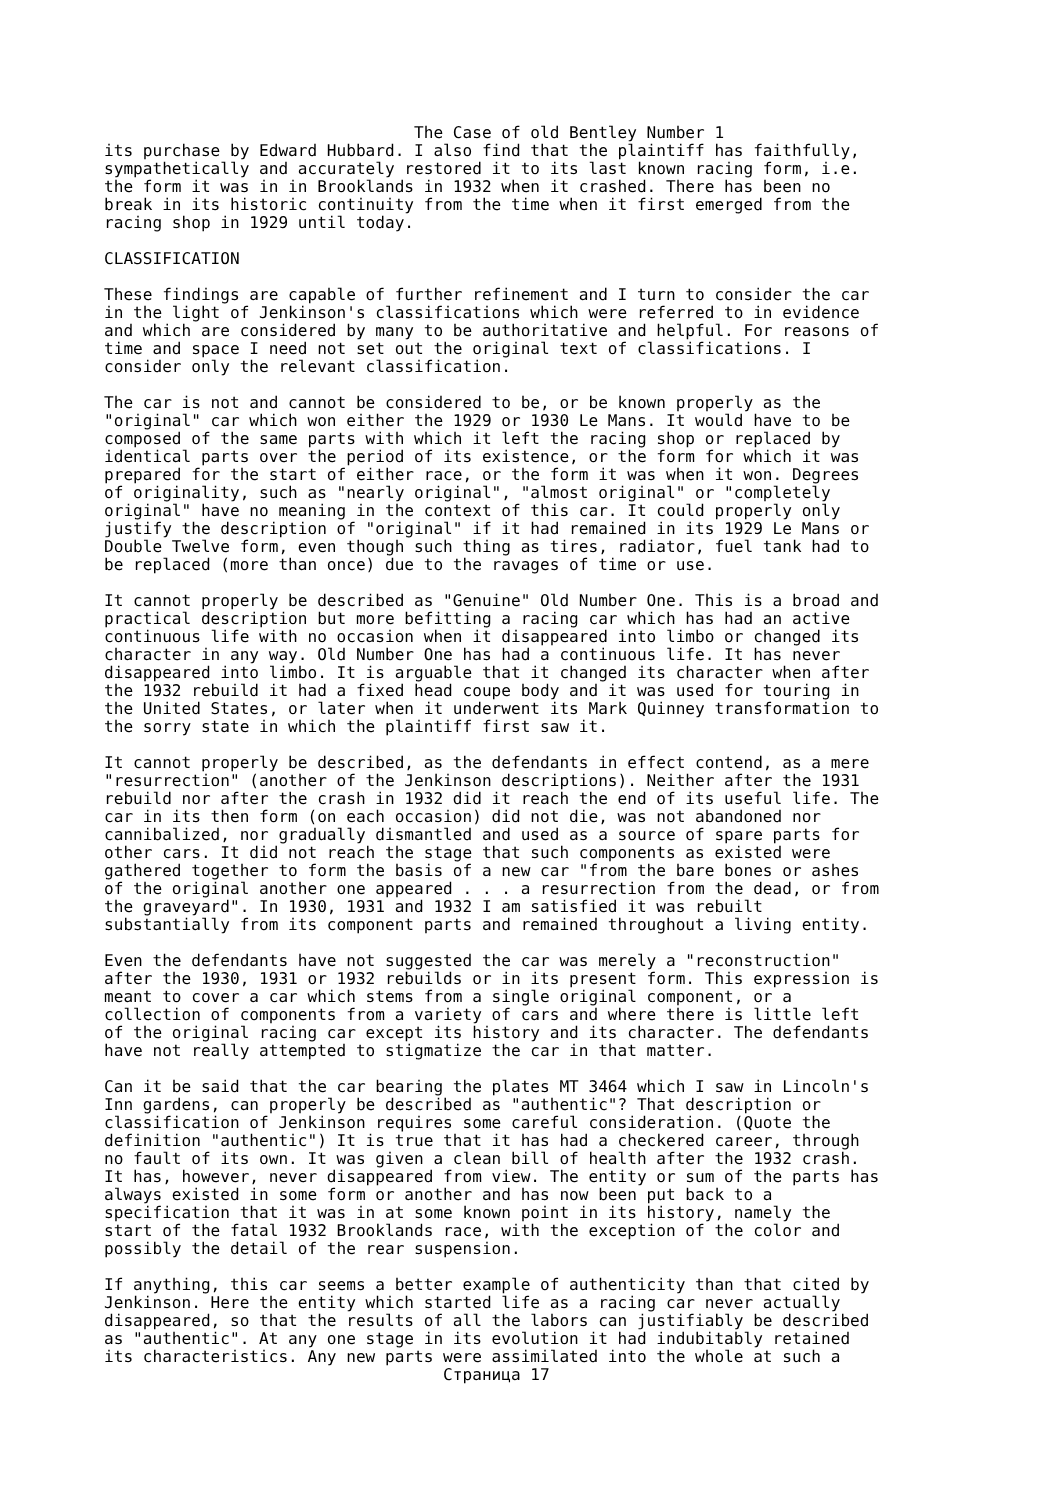The Case of old Bentley Number 1
its purchase by Edward Hubbard. I also find that the plaintiff has faithfully,
sympathetically and accurately restored it to its last known racing form, i.e.
the form it was in in Brooklands in 1932 when it crashed. There has been no
break in its historic continuity from the time when it first emerged from the
racing shop in 1929 until today.

CLASSIFICATION

These findings are capable of further refinement and I turn to consider the car
in the light of Jenkinson's classifications which were referred to in evidence
and which are considered by many to be authoritative and helpful. For reasons of
time and space I need not set out the original text of classifications. I
consider only the relevant classification.

The car is not and cannot be considered to be, or be known properly as the
"original" car which won either the 1929 or 1930 Le Mans. It would have to be
composed of the same parts with which it left the racing shop or replaced by
identical parts over the period of its existence, or the form for which it was
prepared for the start of either race, or the form it was when it won. Degrees
of originality, such as "nearly original", "almost original" or "completely
original" have no meaning in the context of this car. It could properly only
justify the description of "original" if it had remained in its 1929 Le Mans or
Double Twelve form, even though such thing as tires, radiator, fuel tank had to
be replaced (more than once) due to the ravages of time or use.

It cannot properly be described as "Genuine" Old Number One. This is a broad and
practical description but more befitting a racing car which has had an active
continuous life with no occasion when it disappeared into limbo or changed its
character in any way. Old Number One has had a continuous life. It has never
disappeared into limbo. It is arguable that it changed its character when after
the 1932 rebuild it had a fixed head coupe body and it was used for touring in
the United States, or later when it underwent its Mark Quinney transformation to
the sorry state in which the plaintiff first saw it.

It cannot properly be described, as the defendants in effect contend, as a mere
"resurrection" (another of the Jenkinson descriptions). Neither after the 1931
rebuild nor after the crash in 1932 did it reach the end of its useful life. The
car in its then form (on each occasion) did not die, was not abandoned nor
cannibalized, nor gradually dismantled and used as a source of spare parts for
other cars. It did not reach the stage that such components as existed were
gathered together to form the basis of a new car "from the bare bones or ashes
of the original another one appeared . . . a resurrection from the dead, or from
the graveyard". In 1930, 1931 and 1932 I am satisfied it was rebuilt
substantially from its component parts and remained throughout a living entity.

Even the defendants have not suggested the car was merely a "reconstruction"
after the 1930, 1931 or 1932 rebuilds or in its present form. This expression is
meant to cover a car which stems from a single original component, or a
collection of components from a variety of cars and where there is little left
of the original racing car except its history and its character. The defendants
have not really attempted to stigmatize the car in that matter.

Can it be said that the car bearing the plates MT 3464 which I saw in Lincoln's
Inn gardens, can properly be described as "authentic"? That description or
classification of Jenkinson requires some careful consideration. (Quote the
definition "authentic") It is true that it has had a checkered career, through
no fault of its own. It was given a clean bill of health after the 1932 crash.
It has, however, never disappeared from view. The entity or sum of the parts has
always existed in some form or another and has now been put back to a
specification that it was in at some known point in its history, namely the
start of the fatal 1932 Brooklands race, with the exception of the color and
possibly the detail of the rear suspension.

If anything, this car seems a better example of authenticity than that cited by
Jenkinson. Here the entity which started life as a racing car never actually
disappeared, so that the results of all the labors can justifiably be described
as "authentic". At any one stage in its evolution it had indubitably retained
its characteristics. Any new parts were assimilated into the whole at such a
                                   Страница 17